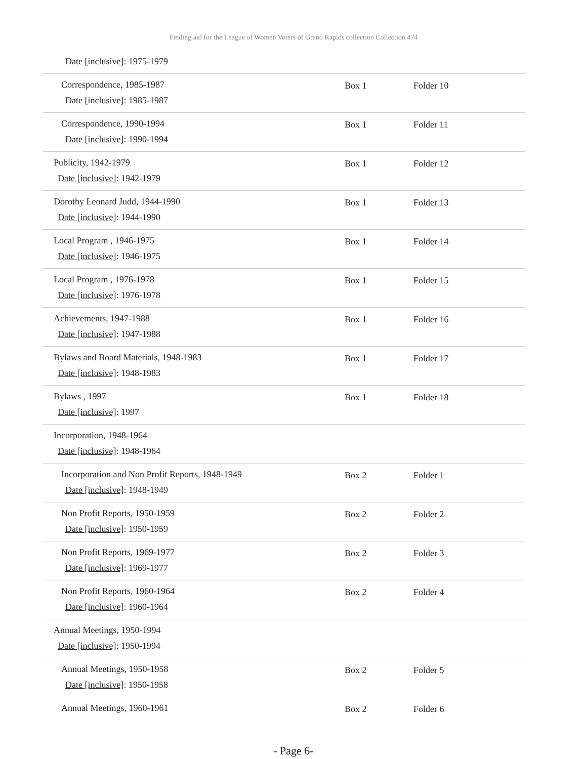Finding aid for the League of Women Voters of Grand Rapids collection Collection 474
| Date [inclusive] : 1975-1979 | | |
| Correspondence, 1985-1987 Date [inclusive] : 1985-1987 | Box 1 | Folder 10 |
| Correspondence, 1990-1994 Date [inclusive] : 1990-1994 | Box 1 | Folder 11 |
| Publicity, 1942-1979 Date [inclusive] : 1942-1979 | Box 1 | Folder 12 |
| Dorothy Leonard Judd, 1944-1990 Date [inclusive] : 1944-1990 | Box 1 | Folder 13 |
| Local Program , 1946-1975 Date [inclusive] : 1946-1975 | Box 1 | Folder 14 |
| Local Program , 1976-1978 Date [inclusive] : 1976-1978 | Box 1 | Folder 15 |
| Achievements, 1947-1988 Date [inclusive] : 1947-1988 | Box 1 | Folder 16 |
| Bylaws and Board Materials, 1948-1983 Date [inclusive] : 1948-1983 | Box 1 | Folder 17 |
| Bylaws , 1997 Date [inclusive] : 1997 | Box 1 | Folder 18 |
| Incorporation, 1948-1964 Date [inclusive] : 1948-1964 | | |
| Incorporation and Non Profit Reports, 1948-1949 Date [inclusive] : 1948-1949 | Box 2 | Folder 1 |
| Non Profit Reports, 1950-1959 Date [inclusive] : 1950-1959 | Box 2 | Folder 2 |
| Non Profit Reports, 1969-1977 Date [inclusive] : 1969-1977 | Box 2 | Folder 3 |
| Non Profit Reports, 1960-1964 Date [inclusive] : 1960-1964 | Box 2 | Folder 4 |
| Annual Meetings, 1950-1994 Date [inclusive] : 1950-1994 | | |
| Annual Meetings, 1950-1958 Date [inclusive] : 1950-1958 | Box 2 | Folder 5 |
| Annual Meetings, 1960-1961 | Box 2 | Folder 6 |
- Page 6-